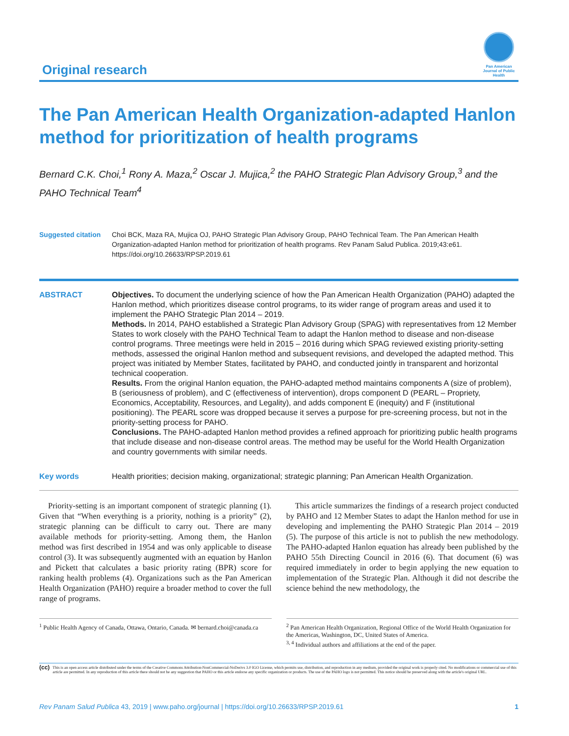Original research
Pan American Journal of Public Health
The Pan American Health Organization-adapted Hanlon method for prioritization of health programs
Bernard C.K. Choi,<sup>1</sup> Rony A. Maza,<sup>2</sup> Oscar J. Mujica,<sup>2</sup> the PAHO Strategic Plan Advisory Group,<sup>3</sup> and the PAHO Technical Team<sup>4</sup>
Suggested citation
Choi BCK, Maza RA, Mujica OJ, PAHO Strategic Plan Advisory Group, PAHO Technical Team. The Pan American Health Organization-adapted Hanlon method for prioritization of health programs. Rev Panam Salud Publica. 2019;43:e61. https://doi.org/10.26633/RPSP.2019.61
ABSTRACT Objectives. To document the underlying science of how the Pan American Health Organization (PAHO) adapted the Hanlon method, which prioritizes disease control programs, to its wider range of program areas and used it to implement the PAHO Strategic Plan 2014 – 2019.
Methods. In 2014, PAHO established a Strategic Plan Advisory Group (SPAG) with representatives from 12 Member States to work closely with the PAHO Technical Team to adapt the Hanlon method to disease and non-disease control programs. Three meetings were held in 2015 – 2016 during which SPAG reviewed existing priority-setting methods, assessed the original Hanlon method and subsequent revisions, and developed the adapted method. This project was initiated by Member States, facilitated by PAHO, and conducted jointly in transparent and horizontal technical cooperation.
Results. From the original Hanlon equation, the PAHO-adapted method maintains components A (size of problem), B (seriousness of problem), and C (effectiveness of intervention), drops component D (PEARL – Propriety, Economics, Acceptability, Resources, and Legality), and adds component E (inequity) and F (institutional positioning). The PEARL score was dropped because it serves a purpose for pre-screening process, but not in the priority-setting process for PAHO.
Conclusions. The PAHO-adapted Hanlon method provides a refined approach for prioritizing public health programs that include disease and non-disease control areas. The method may be useful for the World Health Organization and country governments with similar needs.
Key words Health priorities; decision making, organizational; strategic planning; Pan American Health Organization.
Priority-setting is an important component of strategic planning (1). Given that “When everything is a priority, nothing is a priority” (2), strategic planning can be difficult to carry out. There are many available methods for priority-setting. Among them, the Hanlon method was first described in 1954 and was only applicable to disease control (3). It was subsequently augmented with an equation by Hanlon and Pickett that calculates a basic priority rating (BPR) score for ranking health problems (4). Organizations such as the Pan American Health Organization (PAHO) require a broader method to cover the full range of programs.
This article summarizes the findings of a research project conducted by PAHO and 12 Member States to adapt the Hanlon method for use in developing and implementing the PAHO Strategic Plan 2014 – 2019 (5). The purpose of this article is not to publish the new methodology. The PAHO-adapted Hanlon equation has already been published by the PAHO 55th Directing Council in 2016 (6). That document (6) was required immediately in order to begin applying the new equation to implementation of the Strategic Plan. Although it did not describe the science behind the new methodology, the
<sup>1</sup> Public Health Agency of Canada, Ottawa, Ontario, Canada. ✉ bernard.choi@canada.ca
<sup>2</sup> Pan American Health Organization, Regional Office of the World Health Organization for the Americas, Washington, DC, United States of America.
<sup>3, 4</sup> Individual authors and affiliations at the end of the paper.
(cc)
This is an open access article distributed under the terms of the Creative Commons Attribution-NonCommercial-NoDerivs 3.0 IGO License, which permits use, distribution, and reproduction in any medium, provided the original work is properly cited. No modifications or commercial use of this article are permitted. In any reproduction of this article there should not be any suggestion that PAHO or this article endorse any specific organization or products. The use of the PAHO logo is not permitted. This notice should be preserved along with the article's original URL.
Rev Panam Salud Publica 43, 2019 | www.paho.org/journal | https://doi.org/10.26633/RPSP.2019.61
1